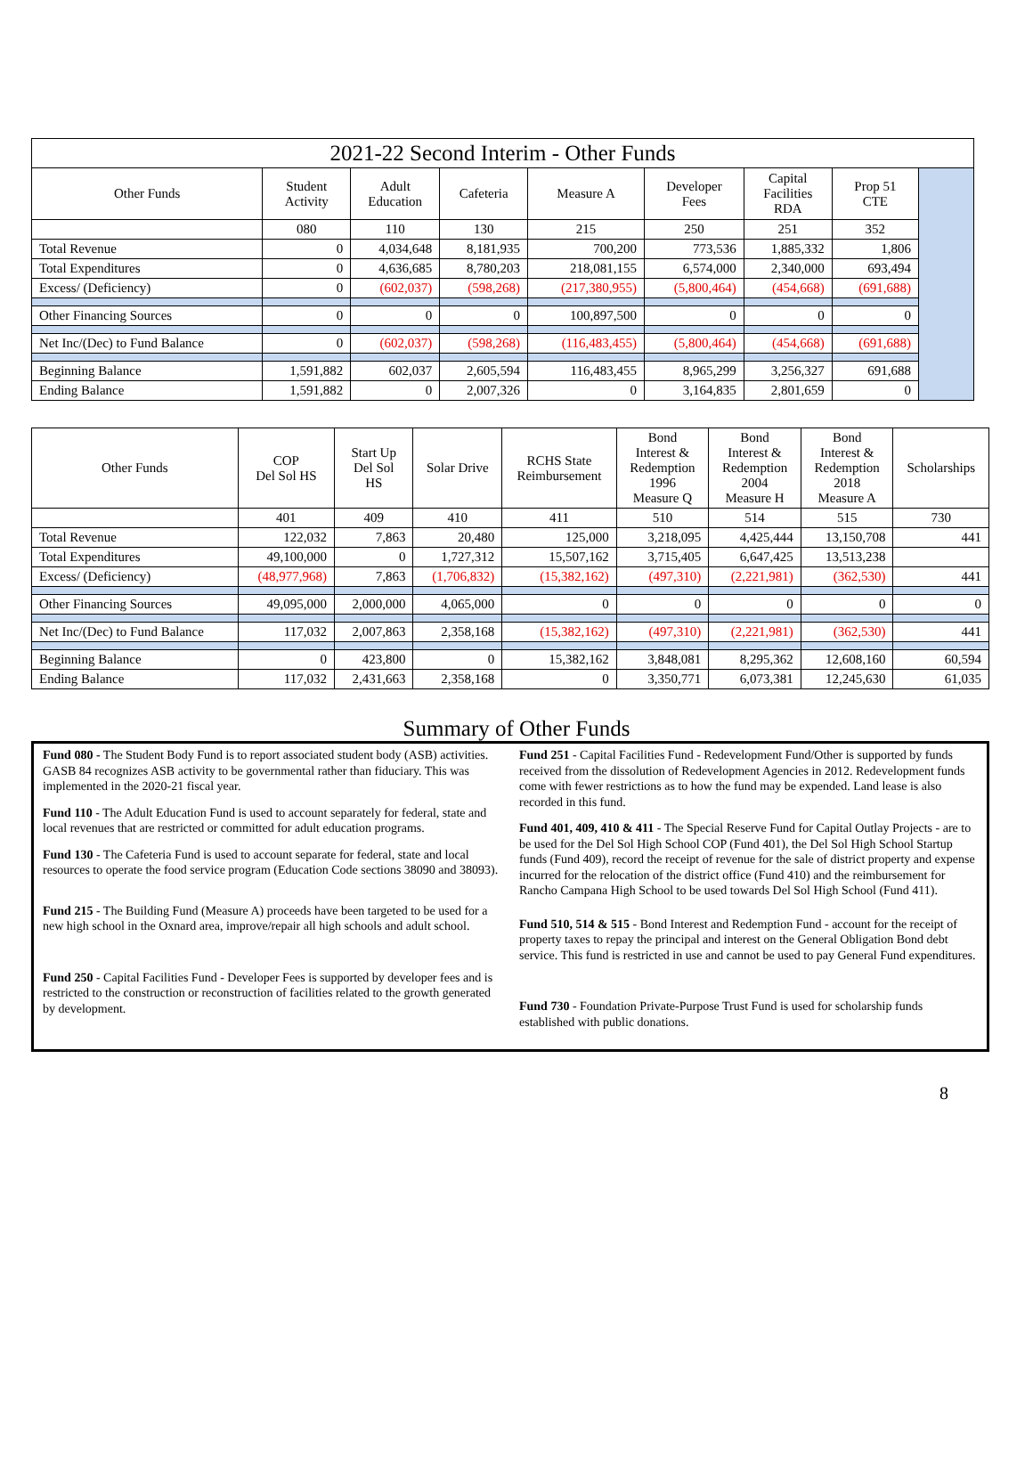| 2021-22 Second Interim - Other Funds | | | | | | | | |
| Other Funds | Student Activity | Adult Education | Cafeteria | Measure A | Developer Fees | Capital Facilities RDA | Prop 51 CTE | |
| | 080 | 110 | 130 | 215 | 250 | 251 | 352 | |
| Total Revenue | 0 | 4,034,648 | 8,181,935 | 700,200 | 773,536 | 1,885,332 | 1,806 | |
| Total Expenditures | 0 | 4,636,685 | 8,780,203 | 218,081,155 | 6,574,000 | 2,340,000 | 693,494 | |
| Excess/ (Deficiency) | 0 | (602,037) | (598,268) | (217,380,955) | (5,800,464) | (454,668) | (691,688) | |
| Other Financing Sources | 0 | 0 | 0 | 100,897,500 | 0 | 0 | 0 | |
| Net Inc/(Dec) to Fund Balance | 0 | (602,037) | (598,268) | (116,483,455) | (5,800,464) | (454,668) | (691,688) | |
| Beginning Balance | 1,591,882 | 602,037 | 2,605,594 | 116,483,455 | 8,965,299 | 3,256,327 | 691,688 | |
| Ending Balance | 1,591,882 | 0 | 2,007,326 | 0 | 3,164,835 | 2,801,659 | 0 | |
| Other Funds | COP Del Sol HS | Start Up Del Sol HS | Solar Drive | RCHS State Reimbursement | Bond Interest & Redemption 1996 Measure Q | Bond Interest & Redemption 2004 Measure H | Bond Interest & Redemption 2018 Measure A | Scholarships |
| | 401 | 409 | 410 | 411 | 510 | 514 | 515 | 730 |
| Total Revenue | 122,032 | 7,863 | 20,480 | 125,000 | 3,218,095 | 4,425,444 | 13,150,708 | 441 |
| Total Expenditures | 49,100,000 | 0 | 1,727,312 | 15,507,162 | 3,715,405 | 6,647,425 | 13,513,238 | |
| Excess/ (Deficiency) | (48,977,968) | 7,863 | (1,706,832) | (15,382,162) | (497,310) | (2,221,981) | (362,530) | 441 |
| Other Financing Sources | 49,095,000 | 2,000,000 | 4,065,000 | 0 | 0 | 0 | 0 | 0 |
| Net Inc/(Dec) to Fund Balance | 117,032 | 2,007,863 | 2,358,168 | (15,382,162) | (497,310) | (2,221,981) | (362,530) | 441 |
| Beginning Balance | 0 | 423,800 | 0 | 15,382,162 | 3,848,081 | 8,295,362 | 12,608,160 | 60,594 |
| Ending Balance | 117,032 | 2,431,663 | 2,358,168 | 0 | 3,350,771 | 6,073,381 | 12,245,630 | 61,035 |
Summary of Other Funds
Fund 080 - The Student Body Fund is to report associated student body (ASB) activities. GASB 84 recognizes ASB activity to be governmental rather than fiduciary. This was implemented in the 2020-21 fiscal year.
Fund 110 - The Adult Education Fund is used to account separately for federal, state and local revenues that are restricted or committed for adult education programs.
Fund 130 - The Cafeteria Fund is used to account separate for federal, state and local resources to operate the food service program (Education Code sections 38090 and 38093).
Fund 215 - The Building Fund (Measure A) proceeds have been targeted to be used for a new high school in the Oxnard area, improve/repair all high schools and adult school.
Fund 250 - Capital Facilities Fund - Developer Fees is supported by developer fees and is restricted to the construction or reconstruction of facilities related to the growth generated by development.
Fund 251 - Capital Facilities Fund - Redevelopment Fund/Other is supported by funds received from the dissolution of Redevelopment Agencies in 2012. Redevelopment funds come with fewer restrictions as to how the fund may be expended. Land lease is also recorded in this fund.
Fund 401, 409, 410 & 411 - The Special Reserve Fund for Capital Outlay Projects - are to be used for the Del Sol High School COP (Fund 401), the Del Sol High School Startup funds (Fund 409), record the receipt of revenue for the sale of district property and expense incurred for the relocation of the district office (Fund 410) and the reimbursement for Rancho Campana High School to be used towards Del Sol High School (Fund 411).
Fund 510, 514 & 515 - Bond Interest and Redemption Fund - account for the receipt of property taxes to repay the principal and interest on the General Obligation Bond debt service. This fund is restricted in use and cannot be used to pay General Fund expenditures.
Fund 730 - Foundation Private-Purpose Trust Fund is used for scholarship funds established with public donations.
8